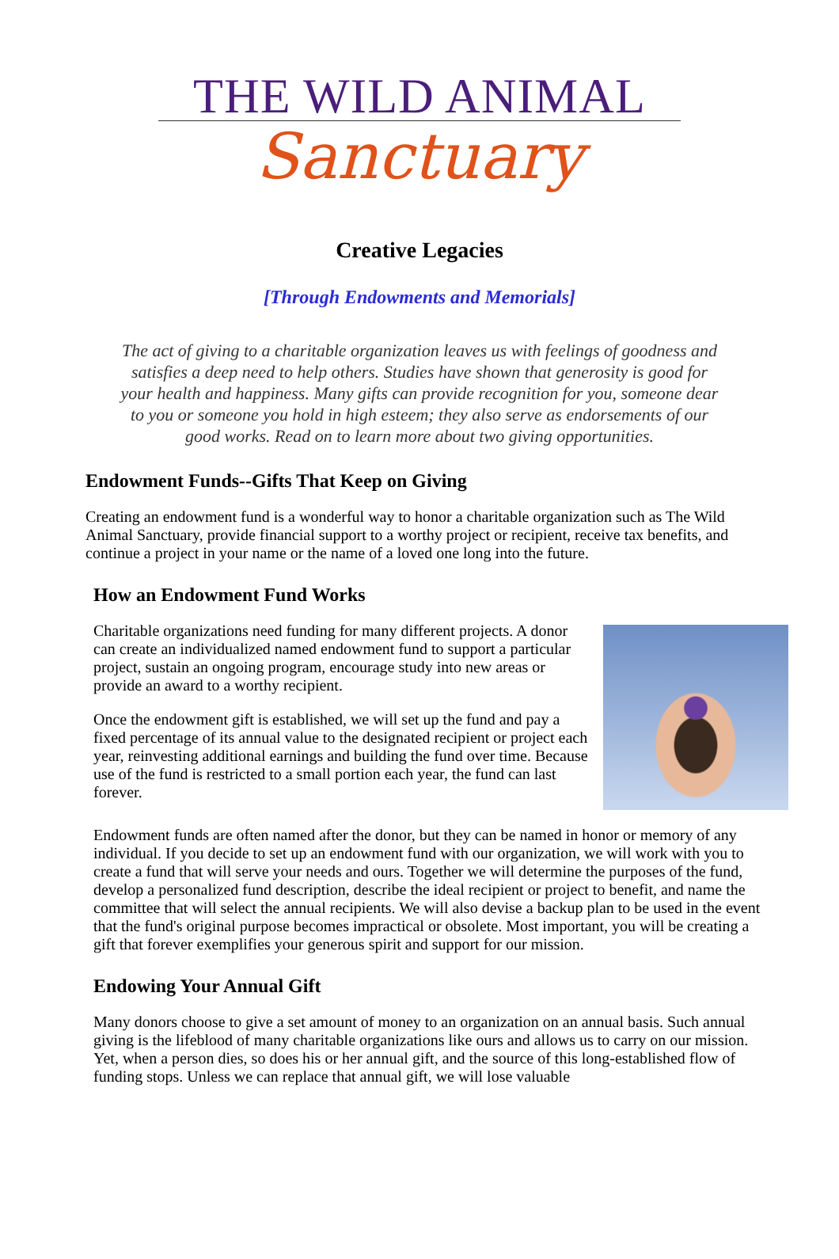THE WILD ANIMAL
Sanctuary
Creative Legacies
[Through Endowments and Memorials]
The act of giving to a charitable organization leaves us with feelings of goodness and satisfies a deep need to help others. Studies have shown that generosity is good for your health and happiness. Many gifts can provide recognition for you, someone dear to you or someone you hold in high esteem; they also serve as endorsements of our good works. Read on to learn more about two giving opportunities.
Endowment Funds--Gifts That Keep on Giving
Creating an endowment fund is a wonderful way to honor a charitable organization such as The Wild Animal Sanctuary, provide financial support to a worthy project or recipient, receive tax benefits, and continue a project in your name or the name of a loved one long into the future.
How an Endowment Fund Works
Charitable organizations need funding for many different projects. A donor can create an individualized named endowment fund to support a particular project, sustain an ongoing program, encourage study into new areas or provide an award to a worthy recipient.
Once the endowment gift is established, we will set up the fund and pay a fixed percentage of its annual value to the designated recipient or project each year, reinvesting additional earnings and building the fund over time. Because use of the fund is restricted to a small portion each year, the fund can last forever.
Endowment funds are often named after the donor, but they can be named in honor or memory of any individual. If you decide to set up an endowment fund with our organization, we will work with you to create a fund that will serve your needs and ours. Together we will determine the purposes of the fund, develop a personalized fund description, describe the ideal recipient or project to benefit, and name the committee that will select the annual recipients. We will also devise a backup plan to be used in the event that the fund's original purpose becomes impractical or obsolete. Most important, you will be creating a gift that forever exemplifies your generous spirit and support for our mission.
Endowing Your Annual Gift
Many donors choose to give a set amount of money to an organization on an annual basis. Such annual giving is the lifeblood of many charitable organizations like ours and allows us to carry on our mission. Yet, when a person dies, so does his or her annual gift, and the source of this long-established flow of funding stops. Unless we can replace that annual gift, we will lose valuable